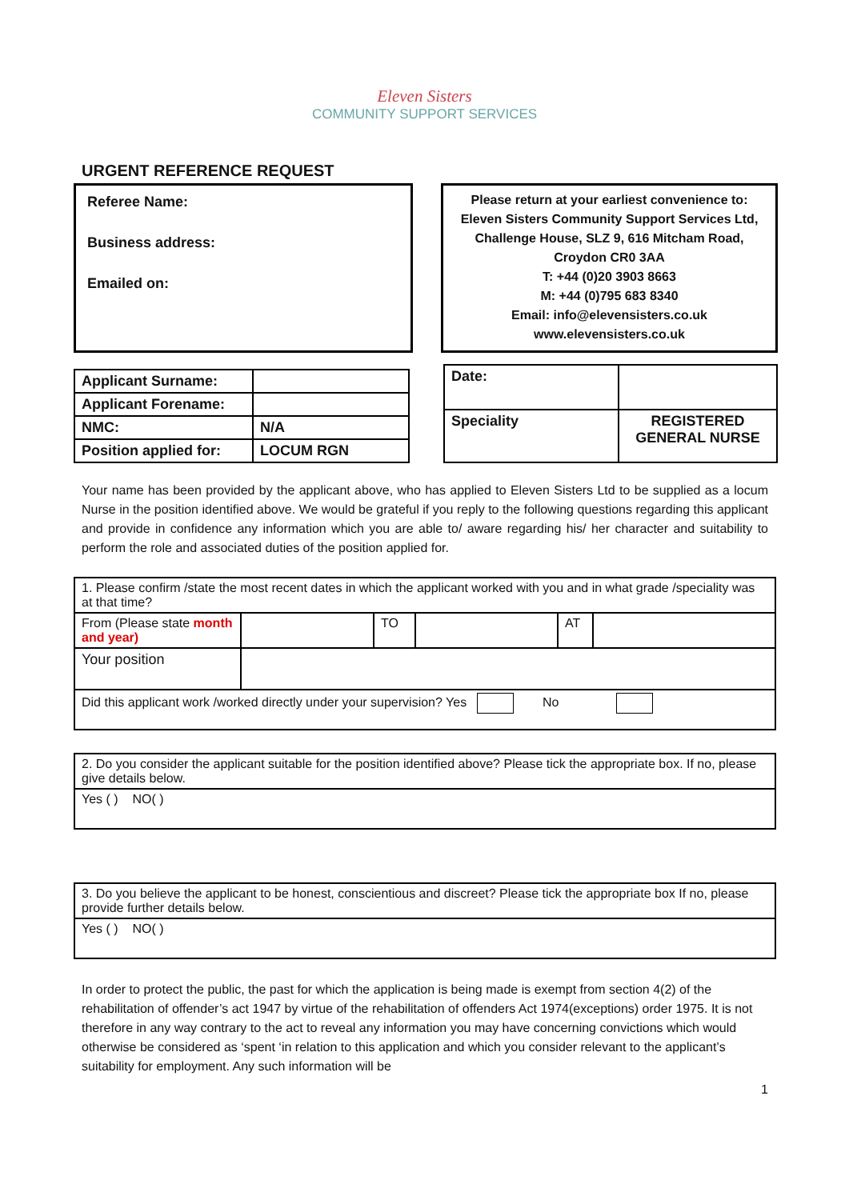Eleven Sisters
COMMUNITY SUPPORT SERVICES
URGENT REFERENCE REQUEST
Referee Name:
Business address:
Emailed on:
Please return at your earliest convenience to:
Eleven Sisters Community Support Services Ltd,
Challenge House, SLZ 9, 616 Mitcham Road,
Croydon CR0 3AA
T: +44 (0)20 3903 8663
M: +44 (0)795 683 8340
Email: info@elevensisters.co.uk
www.elevensisters.co.uk
| Applicant Surname: | |
| Applicant Forename: | |
| NMC: | N/A |
| Position applied for: | LOCUM RGN |
| Date: | |
| Speciality | REGISTERED GENERAL NURSE |
Your name has been provided by the applicant above, who has applied to Eleven Sisters Ltd to be supplied as a locum Nurse in the position identified above. We would be grateful if you reply to the following questions regarding this applicant and provide in confidence any information which you are able to/ aware regarding his/ her character and suitability to perform the role and associated duties of the position applied for.
| 1. Please confirm /state the most recent dates in which the applicant worked with you and in what grade /speciality was at that time? | | | | | |
| From (Please state month and year) | | TO | | AT | |
| Your position | | | | | |
| Did this applicant work /worked directly under your supervision? Yes No | | | | | |
| 2. Do you consider the applicant suitable for the position identified above? Please tick the appropriate box. If no, please give details below. |
| Yes ( ) NO( ) |
| 3. Do you believe the applicant to be honest, conscientious and discreet? Please tick the appropriate box If no, please provide further details below. |
| Yes ( ) NO( ) |
In order to protect the public, the past for which the application is being made is exempt from section 4(2) of the rehabilitation of offender’s act 1947 by virtue of the rehabilitation of offenders Act 1974(exceptions) order 1975. It is not therefore in any way contrary to the act to reveal any information you may have concerning convictions which would otherwise be considered as ‘spent ‘in relation to this application and which you consider relevant to the applicant’s suitability for employment. Any such information will be
1